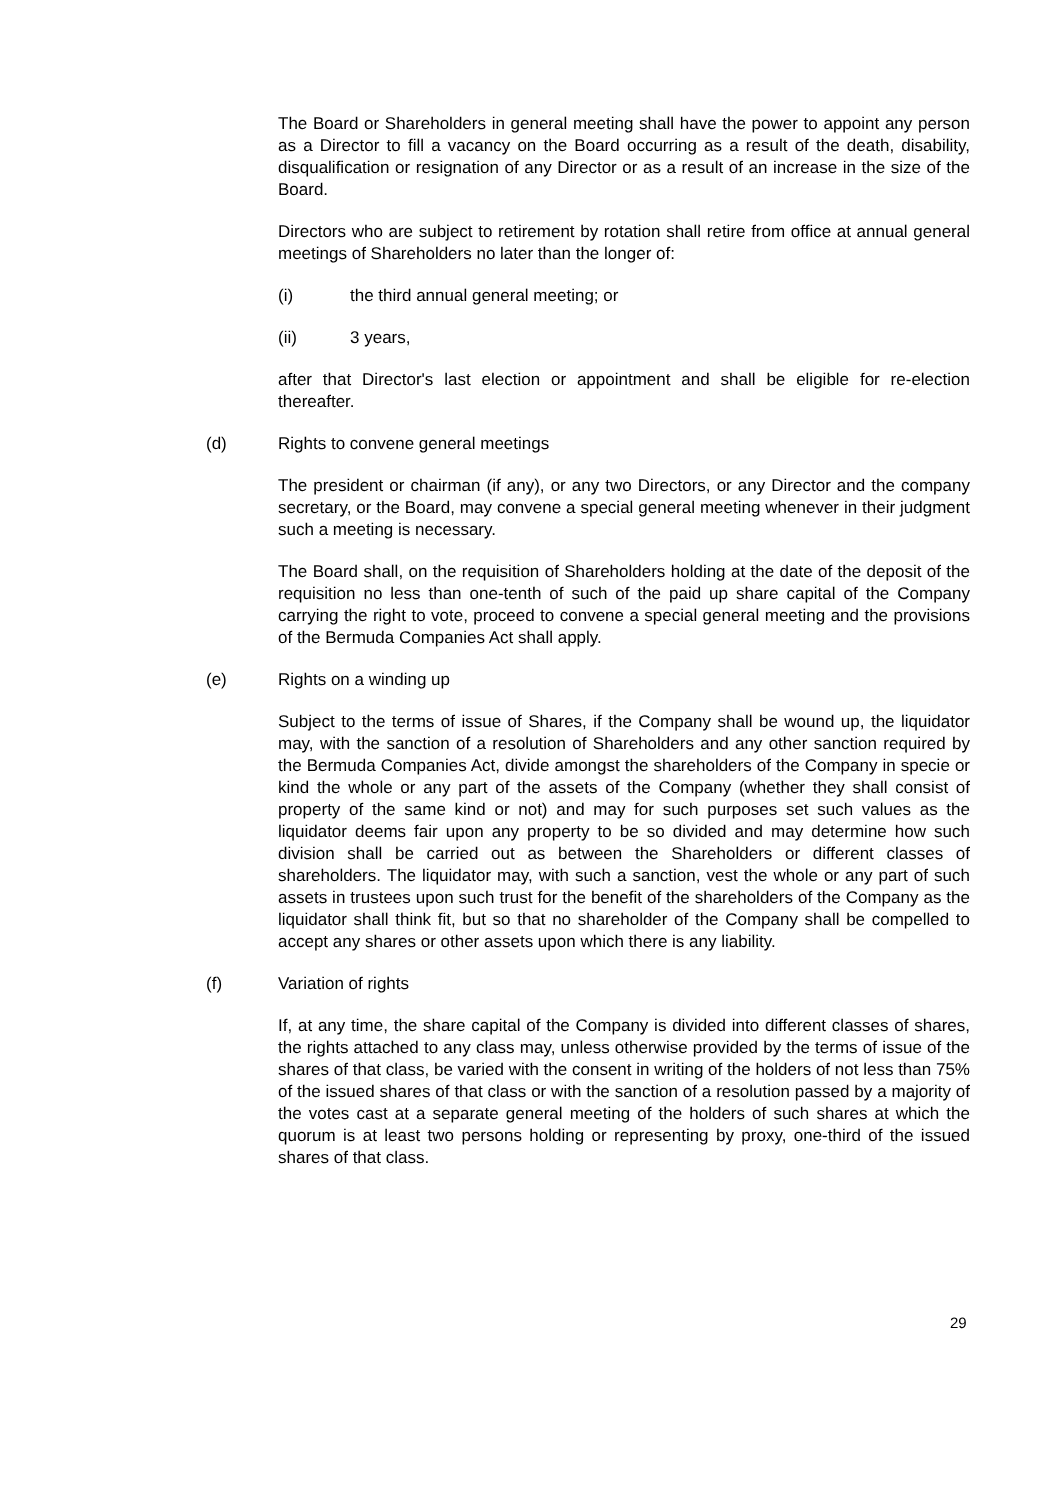The Board or Shareholders in general meeting shall have the power to appoint any person as a Director to fill a vacancy on the Board occurring as a result of the death, disability, disqualification or resignation of any Director or as a result of an increase in the size of the Board.
Directors who are subject to retirement by rotation shall retire from office at annual general meetings of Shareholders no later than the longer of:
(i) the third annual general meeting; or
(ii) 3 years,
after that Director's last election or appointment and shall be eligible for re-election thereafter.
(d) Rights to convene general meetings
The president or chairman (if any), or any two Directors, or any Director and the company secretary, or the Board, may convene a special general meeting whenever in their judgment such a meeting is necessary.
The Board shall, on the requisition of Shareholders holding at the date of the deposit of the requisition no less than one-tenth of such of the paid up share capital of the Company carrying the right to vote, proceed to convene a special general meeting and the provisions of the Bermuda Companies Act shall apply.
(e) Rights on a winding up
Subject to the terms of issue of Shares, if the Company shall be wound up, the liquidator may, with the sanction of a resolution of Shareholders and any other sanction required by the Bermuda Companies Act, divide amongst the shareholders of the Company in specie or kind the whole or any part of the assets of the Company (whether they shall consist of property of the same kind or not) and may for such purposes set such values as the liquidator deems fair upon any property to be so divided and may determine how such division shall be carried out as between the Shareholders or different classes of shareholders. The liquidator may, with such a sanction, vest the whole or any part of such assets in trustees upon such trust for the benefit of the shareholders of the Company as the liquidator shall think fit, but so that no shareholder of the Company shall be compelled to accept any shares or other assets upon which there is any liability.
(f) Variation of rights
If, at any time, the share capital of the Company is divided into different classes of shares, the rights attached to any class may, unless otherwise provided by the terms of issue of the shares of that class, be varied with the consent in writing of the holders of not less than 75% of the issued shares of that class or with the sanction of a resolution passed by a majority of the votes cast at a separate general meeting of the holders of such shares at which the quorum is at least two persons holding or representing by proxy, one-third of the issued shares of that class.
29